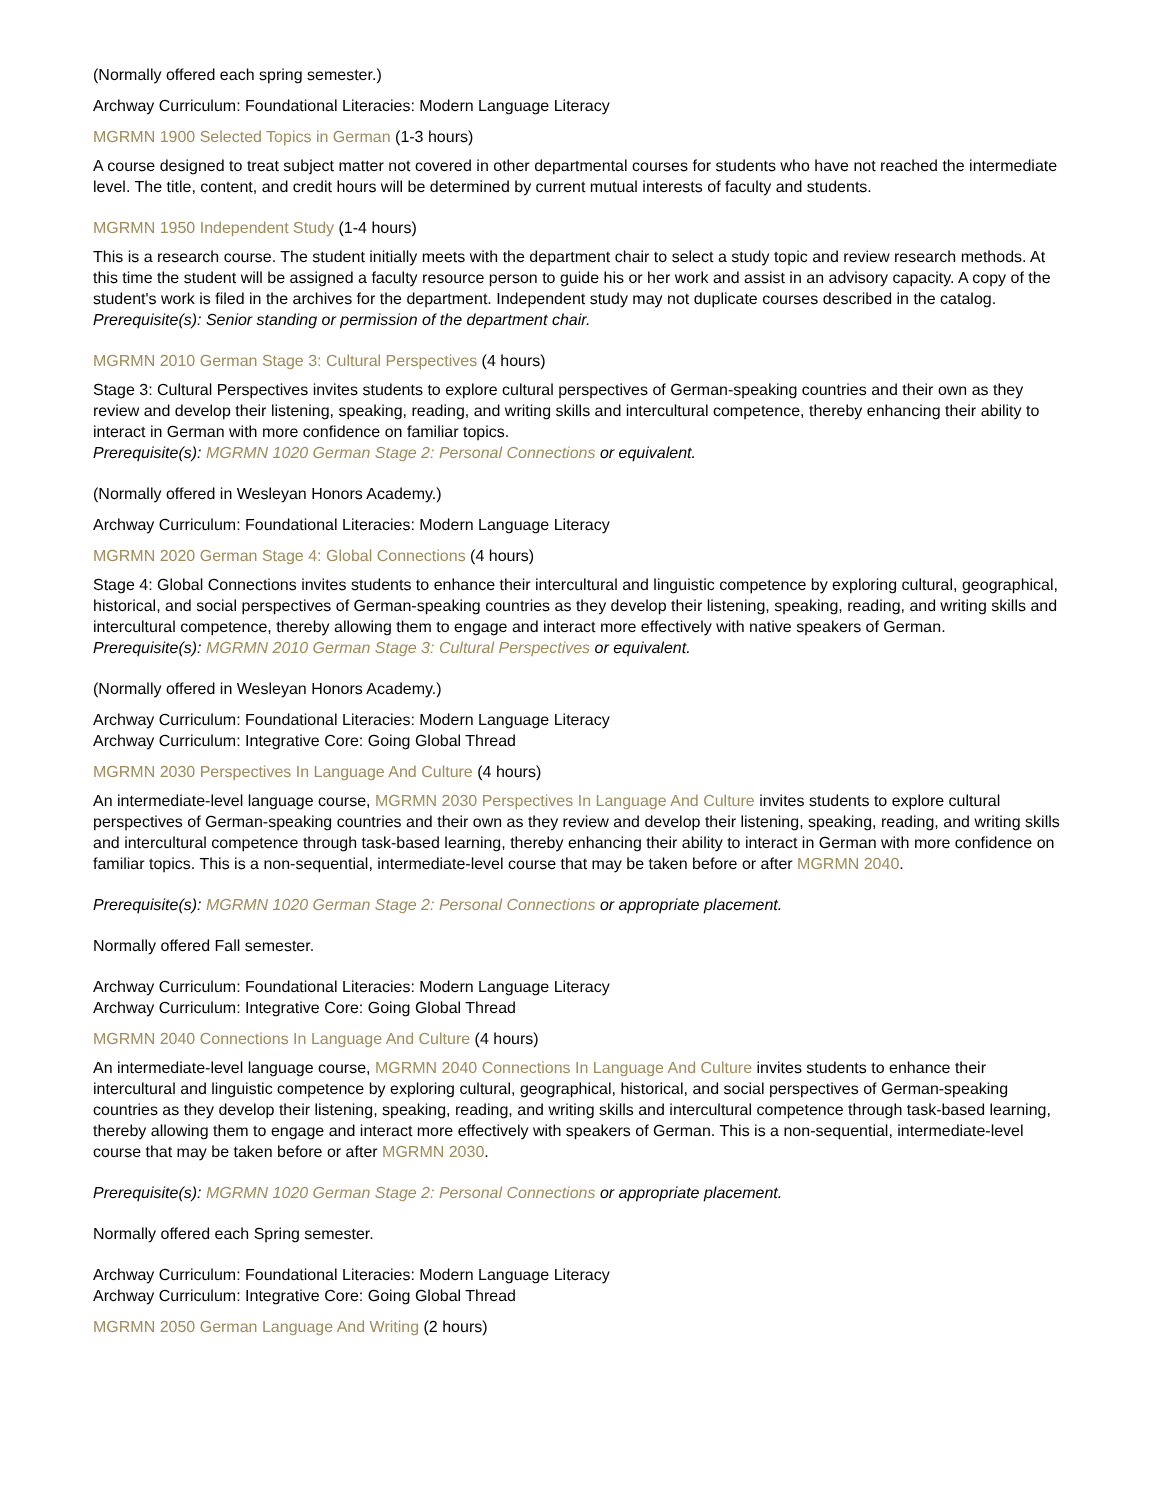(Normally offered each spring semester.)
Archway Curriculum: Foundational Literacies: Modern Language Literacy
MGRMN 1900 Selected Topics in German (1-3 hours)
A course designed to treat subject matter not covered in other departmental courses for students who have not reached the intermediate level. The title, content, and credit hours will be determined by current mutual interests of faculty and students.
MGRMN 1950 Independent Study (1-4 hours)
This is a research course. The student initially meets with the department chair to select a study topic and review research methods. At this time the student will be assigned a faculty resource person to guide his or her work and assist in an advisory capacity. A copy of the student's work is filed in the archives for the department. Independent study may not duplicate courses described in the catalog.
Prerequisite(s): Senior standing or permission of the department chair.
MGRMN 2010 German Stage 3: Cultural Perspectives (4 hours)
Stage 3: Cultural Perspectives invites students to explore cultural perspectives of German-speaking countries and their own as they review and develop their listening, speaking, reading, and writing skills and intercultural competence, thereby enhancing their ability to interact in German with more confidence on familiar topics.
Prerequisite(s): MGRMN 1020 German Stage 2: Personal Connections or equivalent.
(Normally offered in Wesleyan Honors Academy.)
Archway Curriculum: Foundational Literacies: Modern Language Literacy
MGRMN 2020 German Stage 4: Global Connections (4 hours)
Stage 4: Global Connections invites students to enhance their intercultural and linguistic competence by exploring cultural, geographical, historical, and social perspectives of German-speaking countries as they develop their listening, speaking, reading, and writing skills and intercultural competence, thereby allowing them to engage and interact more effectively with native speakers of German.
Prerequisite(s): MGRMN 2010 German Stage 3: Cultural Perspectives or equivalent.
(Normally offered in Wesleyan Honors Academy.)
Archway Curriculum: Foundational Literacies: Modern Language Literacy
Archway Curriculum: Integrative Core: Going Global Thread
MGRMN 2030 Perspectives In Language And Culture (4 hours)
An intermediate-level language course, MGRMN 2030 Perspectives In Language And Culture invites students to explore cultural perspectives of German-speaking countries and their own as they review and develop their listening, speaking, reading, and writing skills and intercultural competence through task-based learning, thereby enhancing their ability to interact in German with more confidence on familiar topics. This is a non-sequential, intermediate-level course that may be taken before or after MGRMN 2040.
Prerequisite(s): MGRMN 1020 German Stage 2: Personal Connections or appropriate placement.
Normally offered Fall semester.
Archway Curriculum: Foundational Literacies: Modern Language Literacy
Archway Curriculum: Integrative Core: Going Global Thread
MGRMN 2040 Connections In Language And Culture (4 hours)
An intermediate-level language course, MGRMN 2040 Connections In Language And Culture invites students to enhance their intercultural and linguistic competence by exploring cultural, geographical, historical, and social perspectives of German-speaking countries as they develop their listening, speaking, reading, and writing skills and intercultural competence through task-based learning, thereby allowing them to engage and interact more effectively with speakers of German. This is a non-sequential, intermediate-level course that may be taken before or after MGRMN 2030.
Prerequisite(s): MGRMN 1020 German Stage 2: Personal Connections or appropriate placement.
Normally offered each Spring semester.
Archway Curriculum: Foundational Literacies: Modern Language Literacy
Archway Curriculum: Integrative Core: Going Global Thread
MGRMN 2050 German Language And Writing (2 hours)